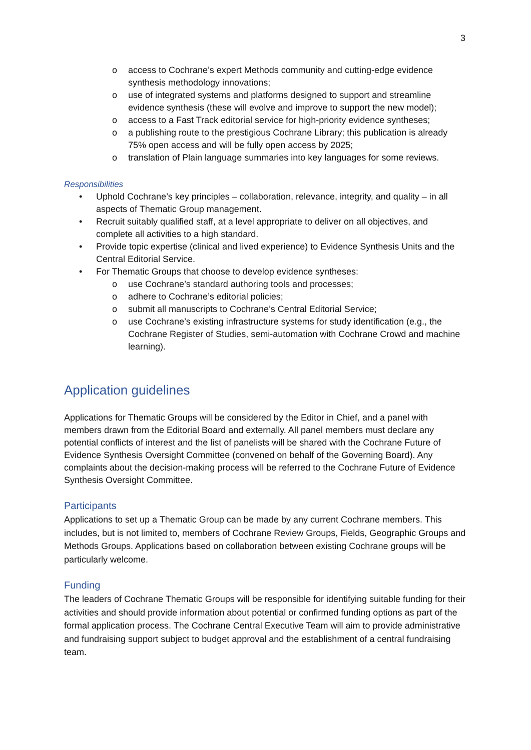3
o access to Cochrane’s expert Methods community and cutting-edge evidence synthesis methodology innovations;
o use of integrated systems and platforms designed to support and streamline evidence synthesis (these will evolve and improve to support the new model);
o access to a Fast Track editorial service for high-priority evidence syntheses;
o a publishing route to the prestigious Cochrane Library; this publication is already 75% open access and will be fully open access by 2025;
o translation of Plain language summaries into key languages for some reviews.
Responsibilities
• Uphold Cochrane’s key principles – collaboration, relevance, integrity, and quality – in all aspects of Thematic Group management.
• Recruit suitably qualified staff, at a level appropriate to deliver on all objectives, and complete all activities to a high standard.
• Provide topic expertise (clinical and lived experience) to Evidence Synthesis Units and the Central Editorial Service.
• For Thematic Groups that choose to develop evidence syntheses:
o use Cochrane’s standard authoring tools and processes;
o adhere to Cochrane’s editorial policies;
o submit all manuscripts to Cochrane’s Central Editorial Service;
o use Cochrane’s existing infrastructure systems for study identification (e.g., the Cochrane Register of Studies, semi-automation with Cochrane Crowd and machine learning).
Application guidelines
Applications for Thematic Groups will be considered by the Editor in Chief, and a panel with members drawn from the Editorial Board and externally. All panel members must declare any potential conflicts of interest and the list of panelists will be shared with the Cochrane Future of Evidence Synthesis Oversight Committee (convened on behalf of the Governing Board). Any complaints about the decision-making process will be referred to the Cochrane Future of Evidence Synthesis Oversight Committee.
Participants
Applications to set up a Thematic Group can be made by any current Cochrane members. This includes, but is not limited to, members of Cochrane Review Groups, Fields, Geographic Groups and Methods Groups. Applications based on collaboration between existing Cochrane groups will be particularly welcome.
Funding
The leaders of Cochrane Thematic Groups will be responsible for identifying suitable funding for their activities and should provide information about potential or confirmed funding options as part of the formal application process. The Cochrane Central Executive Team will aim to provide administrative and fundraising support subject to budget approval and the establishment of a central fundraising team.